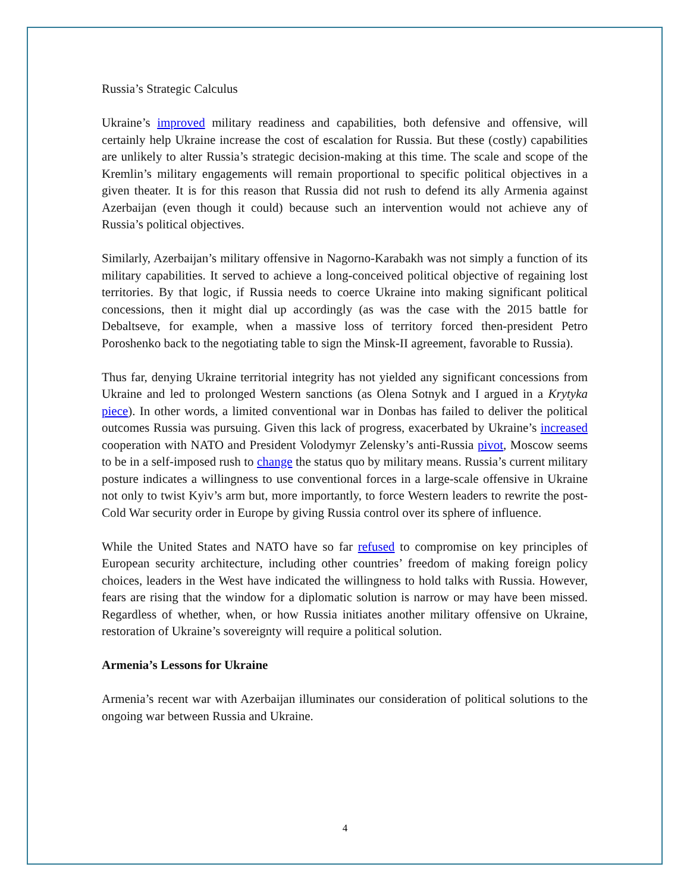Russia’s Strategic Calculus
Ukraine’s improved military readiness and capabilities, both defensive and offensive, will certainly help Ukraine increase the cost of escalation for Russia. But these (costly) capabilities are unlikely to alter Russia’s strategic decision-making at this time. The scale and scope of the Kremlin’s military engagements will remain proportional to specific political objectives in a given theater. It is for this reason that Russia did not rush to defend its ally Armenia against Azerbaijan (even though it could) because such an intervention would not achieve any of Russia’s political objectives.
Similarly, Azerbaijan’s military offensive in Nagorno-Karabakh was not simply a function of its military capabilities. It served to achieve a long-conceived political objective of regaining lost territories. By that logic, if Russia needs to coerce Ukraine into making significant political concessions, then it might dial up accordingly (as was the case with the 2015 battle for Debaltseve, for example, when a massive loss of territory forced then-president Petro Poroshenko back to the negotiating table to sign the Minsk-II agreement, favorable to Russia).
Thus far, denying Ukraine territorial integrity has not yielded any significant concessions from Ukraine and led to prolonged Western sanctions (as Olena Sotnyk and I argued in a Krytyka piece). In other words, a limited conventional war in Donbas has failed to deliver the political outcomes Russia was pursuing. Given this lack of progress, exacerbated by Ukraine’s increased cooperation with NATO and President Volodymyr Zelensky’s anti-Russia pivot, Moscow seems to be in a self-imposed rush to change the status quo by military means. Russia’s current military posture indicates a willingness to use conventional forces in a large-scale offensive in Ukraine not only to twist Kyiv’s arm but, more importantly, to force Western leaders to rewrite the post-Cold War security order in Europe by giving Russia control over its sphere of influence.
While the United States and NATO have so far refused to compromise on key principles of European security architecture, including other countries’ freedom of making foreign policy choices, leaders in the West have indicated the willingness to hold talks with Russia. However, fears are rising that the window for a diplomatic solution is narrow or may have been missed. Regardless of whether, when, or how Russia initiates another military offensive on Ukraine, restoration of Ukraine’s sovereignty will require a political solution.
Armenia’s Lessons for Ukraine
Armenia’s recent war with Azerbaijan illuminates our consideration of political solutions to the ongoing war between Russia and Ukraine.
4